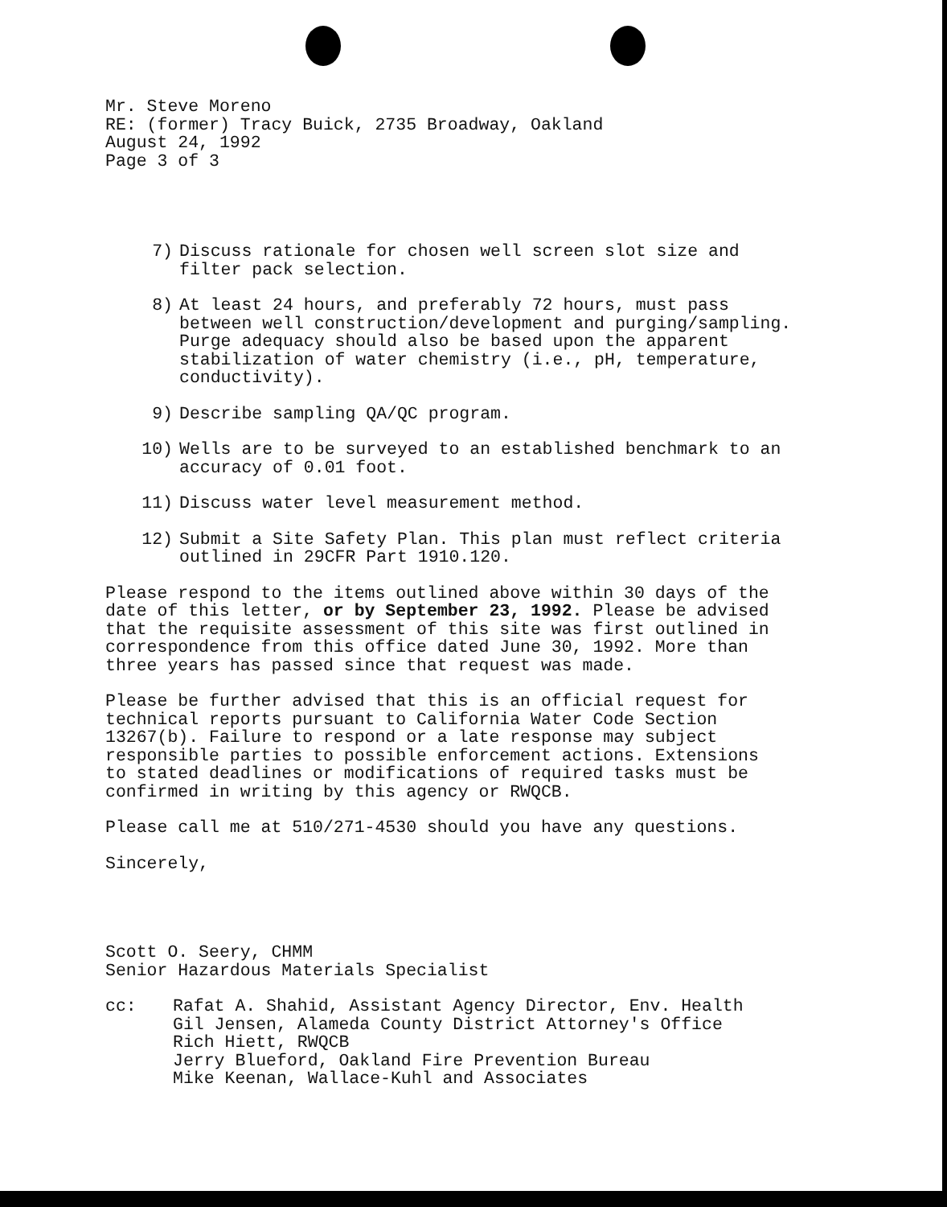Mr. Steve Moreno
RE: (former) Tracy Buick, 2735 Broadway, Oakland
August 24, 1992
Page 3 of 3
7) Discuss rationale for chosen well screen slot size and
filter pack selection.
8) At least 24 hours, and preferably 72 hours, must pass
between well construction/development and purging/sampling.
Purge adequacy should also be based upon the apparent
stabilization of water chemistry (i.e., pH, temperature,
conductivity).
9) Describe sampling QA/QC program.
10) Wells are to be surveyed to an established benchmark to an
accuracy of 0.01 foot.
11) Discuss water level measurement method.
12) Submit a Site Safety Plan. This plan must reflect criteria
outlined in 29CFR Part 1910.120.
Please respond to the items outlined above within 30 days of the
date of this letter, or by September 23, 1992. Please be advised
that the requisite assessment of this site was first outlined in
correspondence from this office dated June 30, 1992. More than
three years has passed since that request was made.
Please be further advised that this is an official request for
technical reports pursuant to California Water Code Section
13267(b). Failure to respond or a late response may subject
responsible parties to possible enforcement actions. Extensions
to stated deadlines or modifications of required tasks must be
confirmed in writing by this agency or RWQCB.
Please call me at 510/271-4530 should you have any questions.
Sincerely,
Scott O. Seery, CHMM
Senior Hazardous Materials Specialist
cc: Rafat A. Shahid, Assistant Agency Director, Env. Health
Gil Jensen, Alameda County District Attorney's Office
Rich Hiett, RWQCB
Jerry Blueford, Oakland Fire Prevention Bureau
Mike Keenan, Wallace-Kuhl and Associates